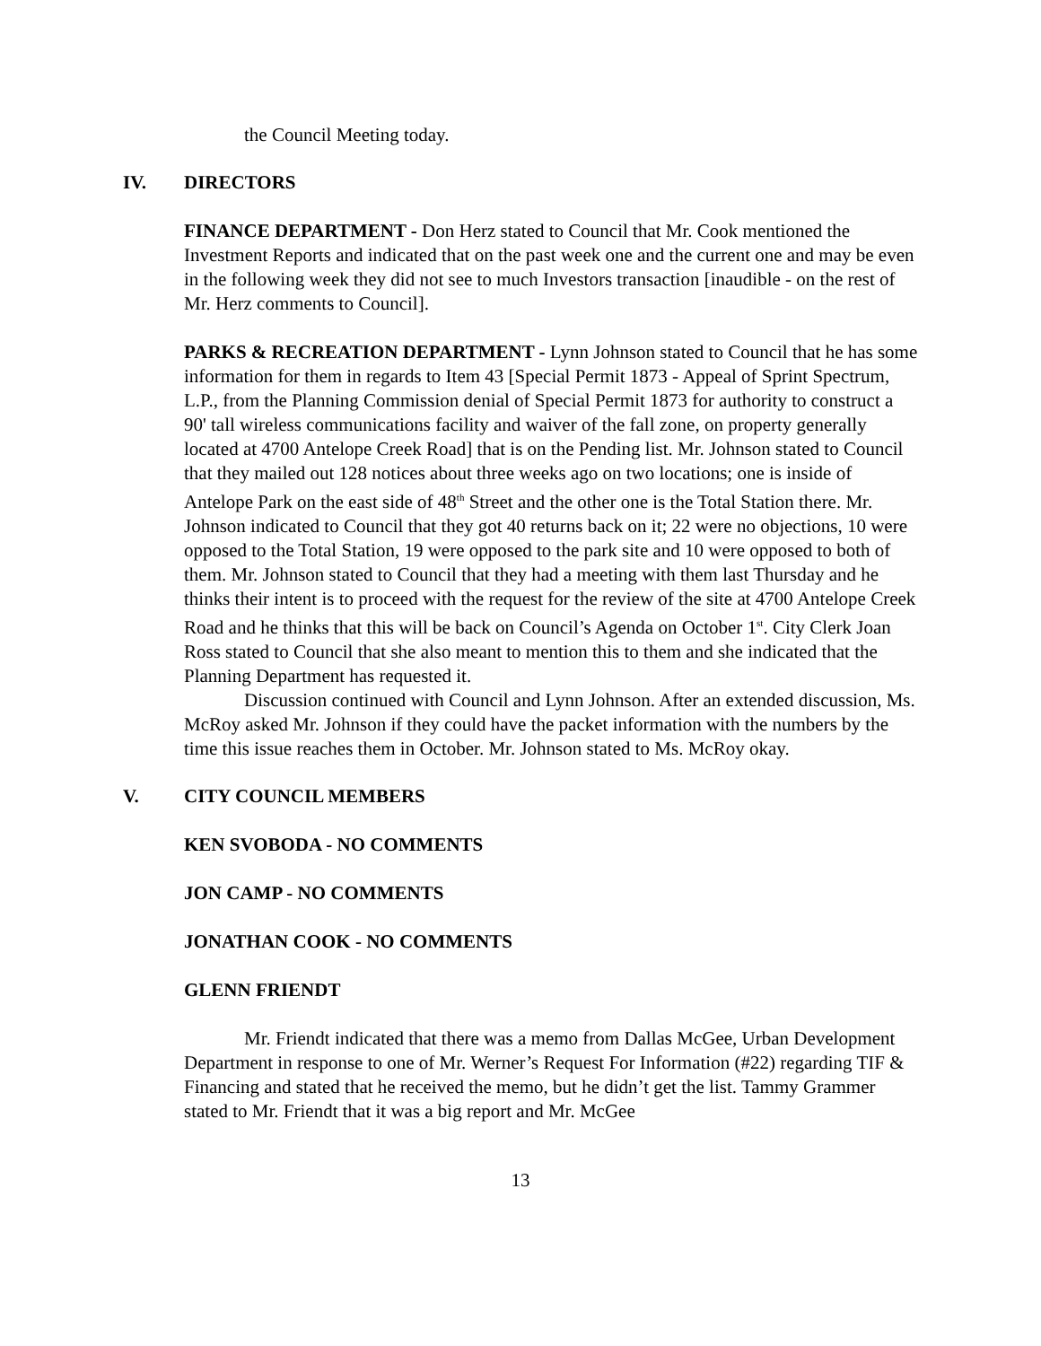the Council Meeting today.
IV. DIRECTORS
FINANCE DEPARTMENT - Don Herz stated to Council that Mr. Cook mentioned the Investment Reports and indicated that on the past week one and the current one and may be even in the following week they did not see to much Investors transaction [inaudible - on the rest of Mr. Herz comments to Council].
PARKS & RECREATION DEPARTMENT - Lynn Johnson stated to Council that he has some information for them in regards to Item 43 [Special Permit 1873 - Appeal of Sprint Spectrum, L.P., from the Planning Commission denial of Special Permit 1873 for authority to construct a 90' tall wireless communications facility and waiver of the fall zone, on property generally located at 4700 Antelope Creek Road] that is on the Pending list. Mr. Johnson stated to Council that they mailed out 128 notices about three weeks ago on two locations; one is inside of Antelope Park on the east side of 48<sup>th</sup> Street and the other one is the Total Station there. Mr. Johnson indicated to Council that they got 40 returns back on it; 22 were no objections, 10 were opposed to the Total Station, 19 were opposed to the park site and 10 were opposed to both of them. Mr. Johnson stated to Council that they had a meeting with them last Thursday and he thinks their intent is to proceed with the request for the review of the site at 4700 Antelope Creek Road and he thinks that this will be back on Council’s Agenda on October 1<sup>st</sup>. City Clerk Joan Ross stated to Council that she also meant to mention this to them and she indicated that the Planning Department has requested it.
Discussion continued with Council and Lynn Johnson. After an extended discussion, Ms. McRoy asked Mr. Johnson if they could have the packet information with the numbers by the time this issue reaches them in October. Mr. Johnson stated to Ms. McRoy okay.
V. CITY COUNCIL MEMBERS
KEN SVOBODA - NO COMMENTS
JON CAMP - NO COMMENTS
JONATHAN COOK - NO COMMENTS
GLENN FRIENDT
Mr. Friendt indicated that there was a memo from Dallas McGee, Urban Development Department in response to one of Mr. Werner’s Request For Information (#22) regarding TIF & Financing and stated that he received the memo, but he didn’t get the list. Tammy Grammer stated to Mr. Friendt that it was a big report and Mr. McGee
13